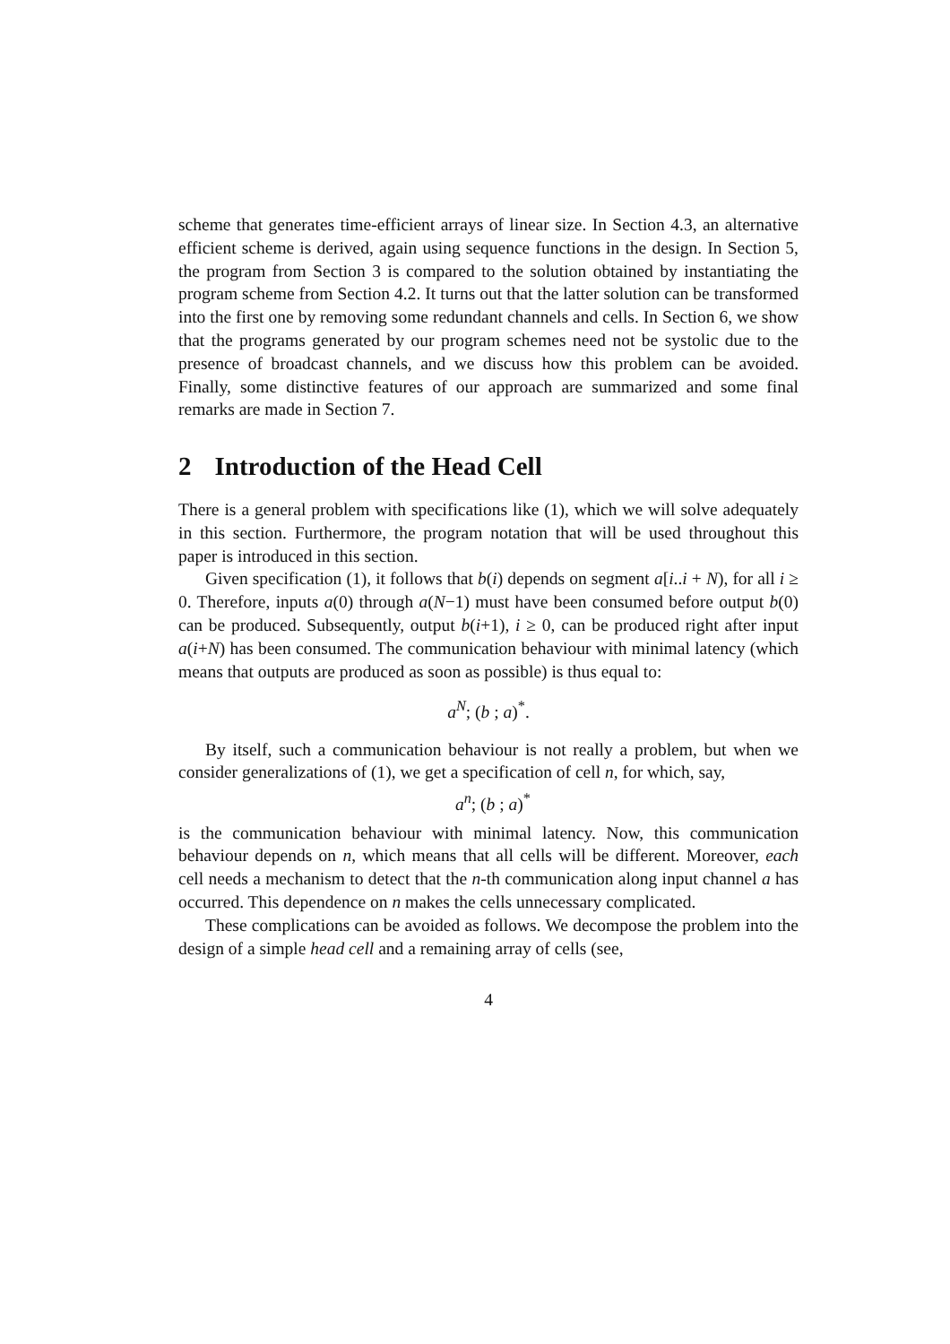scheme that generates time-efficient arrays of linear size. In Section 4.3, an alternative efficient scheme is derived, again using sequence functions in the design. In Section 5, the program from Section 3 is compared to the solution obtained by instantiating the program scheme from Section 4.2. It turns out that the latter solution can be transformed into the first one by removing some redundant channels and cells. In Section 6, we show that the programs generated by our program schemes need not be systolic due to the presence of broadcast channels, and we discuss how this problem can be avoided. Finally, some distinctive features of our approach are summarized and some final remarks are made in Section 7.
2 Introduction of the Head Cell
There is a general problem with specifications like (1), which we will solve adequately in this section. Furthermore, the program notation that will be used throughout this paper is introduced in this section.
Given specification (1), it follows that b(i) depends on segment a[i..i + N), for all i ≥ 0. Therefore, inputs a(0) through a(N−1) must have been consumed before output b(0) can be produced. Subsequently, output b(i+1), i ≥ 0, can be produced right after input a(i+N) has been consumed. The communication behaviour with minimal latency (which means that outputs are produced as soon as possible) is thus equal to:
a<sup>N</sup>; (b ; a)<sup>*</sup>.
By itself, such a communication behaviour is not really a problem, but when we consider generalizations of (1), we get a specification of cell n, for which, say,
a<sup>n</sup>; (b ; a)<sup>*</sup>
is the communication behaviour with minimal latency. Now, this communication behaviour depends on n, which means that all cells will be different. Moreover, each cell needs a mechanism to detect that the n-th communication along input channel a has occurred. This dependence on n makes the cells unnecessary complicated.
These complications can be avoided as follows. We decompose the problem into the design of a simple head cell and a remaining array of cells (see,
4